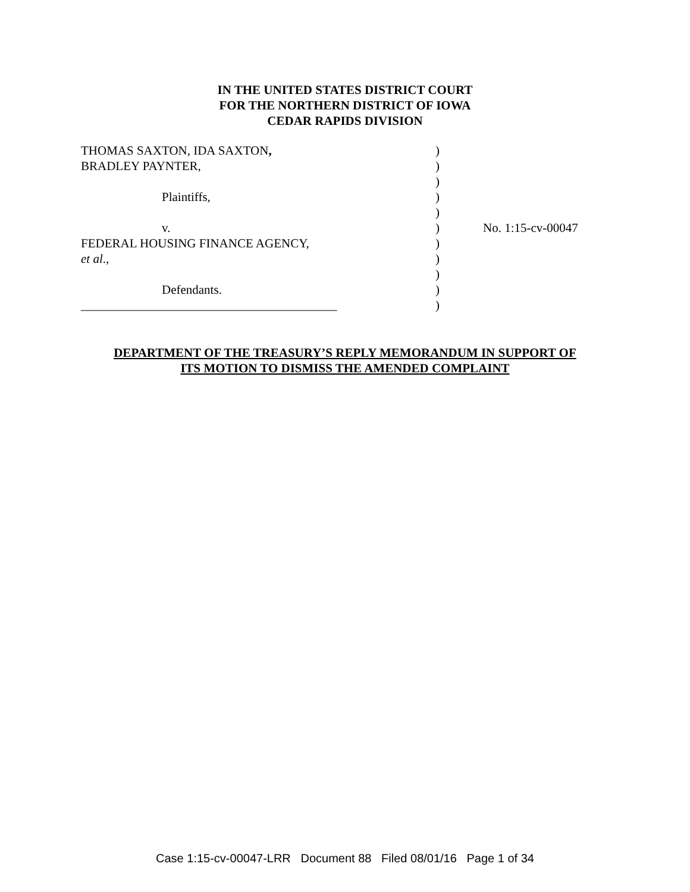IN THE UNITED STATES DISTRICT COURT
FOR THE NORTHERN DISTRICT OF IOWA
CEDAR RAPIDS DIVISION
| THOMAS SAXTON, IDA SAXTON , | ) | |
| BRADLEY PAYNTER, | ) | |
| | ) | |
| Plaintiffs, | ) | |
| | ) | |
| v. | ) | No. 1:15-cv-00047 |
| FEDERAL HOUSING FINANCE AGENCY, | ) | |
| et al ., | ) | |
| | ) | |
| Defendants. | ) | |
| _________________________________________ | ) | |
DEPARTMENT OF THE TREASURY’S REPLY MEMORANDUM IN SUPPORT OF
ITS MOTION TO DISMISS THE AMENDED COMPLAINT
Case 1:15-cv-00047-LRR Document 88 Filed 08/01/16 Page 1 of 34